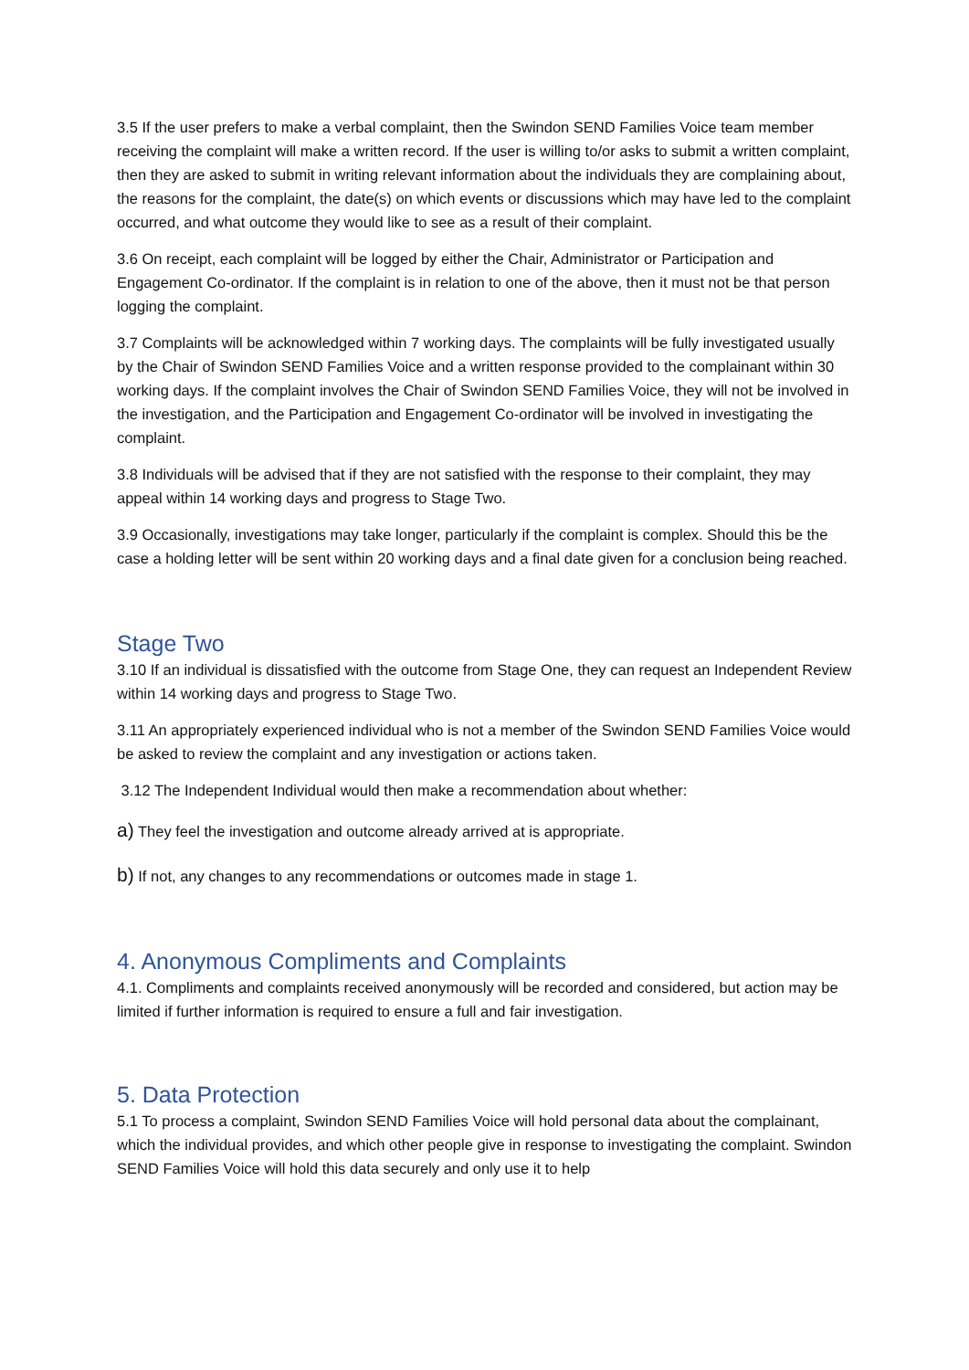3.5 If the user prefers to make a verbal complaint, then the Swindon SEND Families Voice team member receiving the complaint will make a written record. If the user is willing to/or asks to submit a written complaint, then they are asked to submit in writing relevant information about the individuals they are complaining about, the reasons for the complaint, the date(s) on which events or discussions which may have led to the complaint occurred, and what outcome they would like to see as a result of their complaint.
3.6 On receipt, each complaint will be logged by either the Chair, Administrator or Participation and Engagement Co-ordinator. If the complaint is in relation to one of the above, then it must not be that person logging the complaint.
3.7 Complaints will be acknowledged within 7 working days. The complaints will be fully investigated usually by the Chair of Swindon SEND Families Voice and a written response provided to the complainant within 30 working days. If the complaint involves the Chair of Swindon SEND Families Voice, they will not be involved in the investigation, and the Participation and Engagement Co-ordinator will be involved in investigating the complaint.
3.8 Individuals will be advised that if they are not satisfied with the response to their complaint, they may appeal within 14 working days and progress to Stage Two.
3.9 Occasionally, investigations may take longer, particularly if the complaint is complex. Should this be the case a holding letter will be sent within 20 working days and a final date given for a conclusion being reached.
Stage Two
3.10 If an individual is dissatisfied with the outcome from Stage One, they can request an Independent Review within 14 working days and progress to Stage Two.
3.11 An appropriately experienced individual who is not a member of the Swindon SEND Families Voice would be asked to review the complaint and any investigation or actions taken.
3.12 The Independent Individual would then make a recommendation about whether:
a) They feel the investigation and outcome already arrived at is appropriate.
b) If not, any changes to any recommendations or outcomes made in stage 1.
4. Anonymous Compliments and Complaints
4.1. Compliments and complaints received anonymously will be recorded and considered, but action may be limited if further information is required to ensure a full and fair investigation.
5. Data Protection
5.1 To process a complaint, Swindon SEND Families Voice will hold personal data about the complainant, which the individual provides, and which other people give in response to investigating the complaint. Swindon SEND Families Voice will hold this data securely and only use it to help